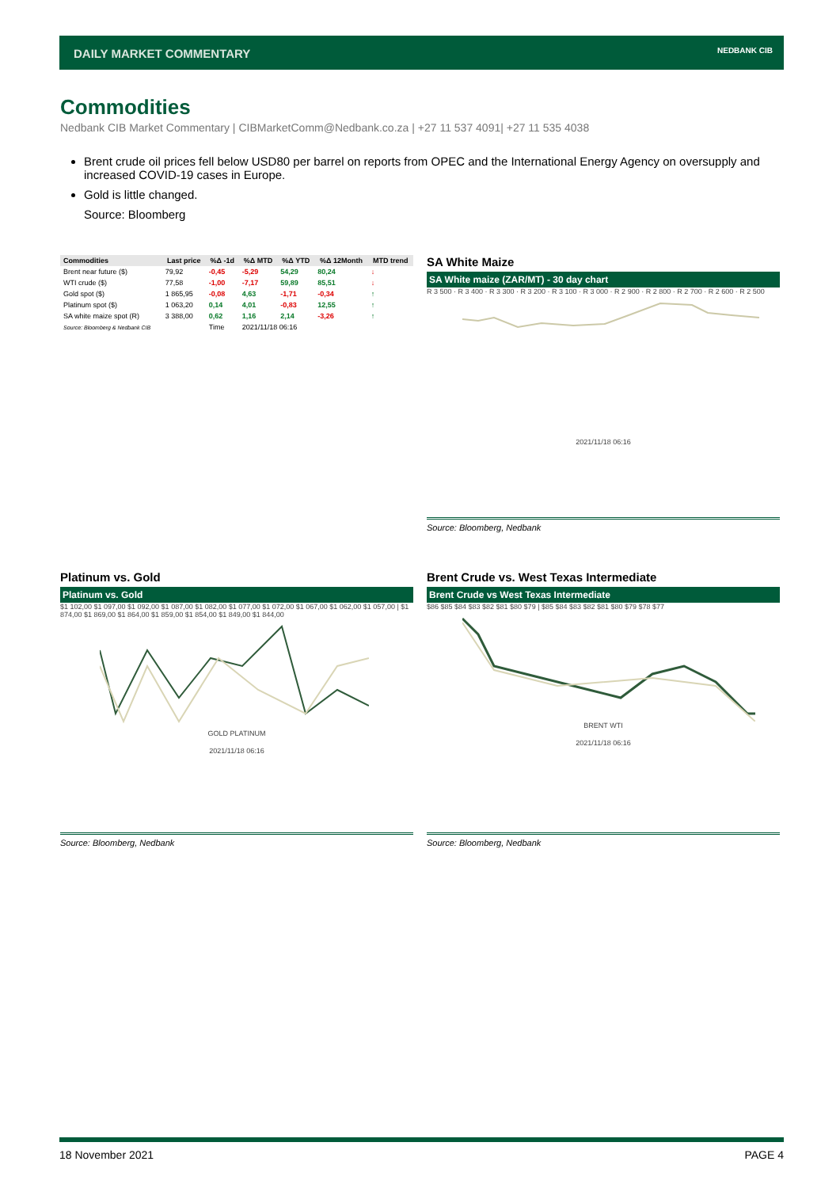DAILY MARKET COMMENTARY NEDBANK CIB
Commodities
Nedbank CIB Market Commentary | CIBMarketComm@Nedbank.co.za | +27 11 537 4091| +27 11 535 4038
Brent crude oil prices fell below USD80 per barrel on reports from OPEC and the International Energy Agency on oversupply and increased COVID-19 cases in Europe.
Gold is little changed.
Source: Bloomberg
| Commodities | Last price | %Δ -1d | %Δ MTD | %Δ YTD | %Δ 12Month | MTD trend |
| --- | --- | --- | --- | --- | --- | --- |
| Brent near future ($) | 79,92 | -0,45 | -5,29 | 54,29 | 80,24 | ↓ |
| WTI crude ($) | 77,58 | -1,00 | -7,17 | 59,89 | 85,51 | ↓ |
| Gold spot ($) | 1 865,95 | -0,08 | 4,63 | -1,71 | -0,34 | ↑ |
| Platinum spot ($) | 1 063,20 | 0,14 | 4,01 | -0,83 | 12,55 | ↑ |
| SA white maize spot (R) | 3 388,00 | 0,62 | 1,16 | 2,14 | -3,26 | ↑ |
| Source: Bloomberg & Nedbank CIB | | Time | 2021/11/18 06:16 | | | |
SA White Maize
SA White maize (ZAR/MT) - 30 day chart
R 3 500 · R 3 400 · R 3 300 · R 3 200 · R 3 100 · R 3 000 · R 2 900 · R 2 800 · R 2 700 · R 2 600 · R 2 500
2021/11/18 06:16
Source: Bloomberg, Nedbank
Platinum vs. Gold
Platinum vs. Gold
$1 102,00 $1 097,00 $1 092,00 $1 087,00 $1 082,00 $1 077,00 $1 072,00 $1 067,00 $1 062,00 $1 057,00 | $1 874,00 $1 869,00 $1 864,00 $1 859,00 $1 854,00 $1 849,00 $1 844,00
GOLD PLATINUM
2021/11/18 06:16
Source: Bloomberg, Nedbank
Brent Crude vs. West Texas Intermediate
Brent Crude vs West Texas Intermediate
$86 $85 $84 $83 $82 $81 $80 $79 | $85 $84 $83 $82 $81 $80 $79 $78 $77
BRENT WTI
2021/11/18 06:16
Source: Bloomberg, Nedbank
18 November 2021 PAGE 4